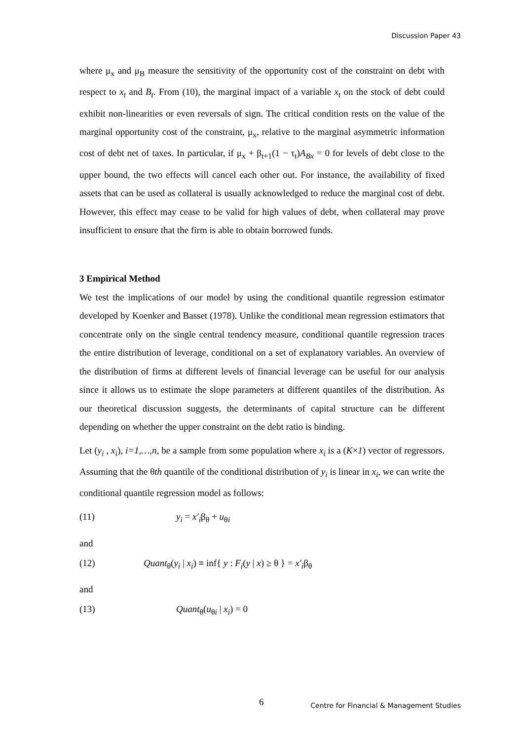Discussion Paper 43
where μ<sub>x</sub> and μ<sub>B</sub> measure the sensitivity of the opportunity cost of the constraint on debt with respect to x<sub>t</sub> and B<sub>t</sub>. From (10), the marginal impact of a variable x<sub>t</sub> on the stock of debt could exhibit non-linearities or even reversals of sign. The critical condition rests on the value of the marginal opportunity cost of the constraint, μ<sub>x</sub>, relative to the marginal asymmetric information cost of debt net of taxes. In particular, if μ<sub>x</sub> + β<sub>t+1</sub>(1 − τ<sub>t</sub>)A<sub>Bx</sub> = 0 for levels of debt close to the upper bound, the two effects will cancel each other out. For instance, the availability of fixed assets that can be used as collateral is usually acknowledged to reduce the marginal cost of debt. However, this effect may cease to be valid for high values of debt, when collateral may prove insufficient to ensure that the firm is able to obtain borrowed funds.
3 Empirical Method
We test the implications of our model by using the conditional quantile regression estimator developed by Koenker and Basset (1978). Unlike the conditional mean regression estimators that concentrate only on the single central tendency measure, conditional quantile regression traces the entire distribution of leverage, conditional on a set of explanatory variables. An overview of the distribution of firms at different levels of financial leverage can be useful for our analysis since it allows us to estimate the slope parameters at different quantiles of the distribution. As our theoretical discussion suggests, the determinants of capital structure can be different depending on whether the upper constraint on the debt ratio is binding.
Let (y<sub>i</sub> , x<sub>i</sub>), i=1,…,n, be a sample from some population where x<sub>i</sub> is a (K×1) vector of regressors. Assuming that the θth quantile of the conditional distribution of y<sub>i</sub> is linear in x<sub>i</sub>, we can write the conditional quantile regression model as follows:
(11) y<sub>i</sub> = x′<sub>i</sub>β<sub>θ</sub> + u<sub>θi</sub>
and
(12) Quant<sub>θ</sub>(y<sub>i</sub> | x<sub>i</sub>) ≡ inf{ y : F<sub>i</sub>(y | x) ≥ θ } = x′<sub>i</sub>β<sub>θ</sub>
and
(13) Quant<sub>θ</sub>(u<sub>θi</sub> | x<sub>i</sub>) = 0
6 Centre for Financial & Management Studies